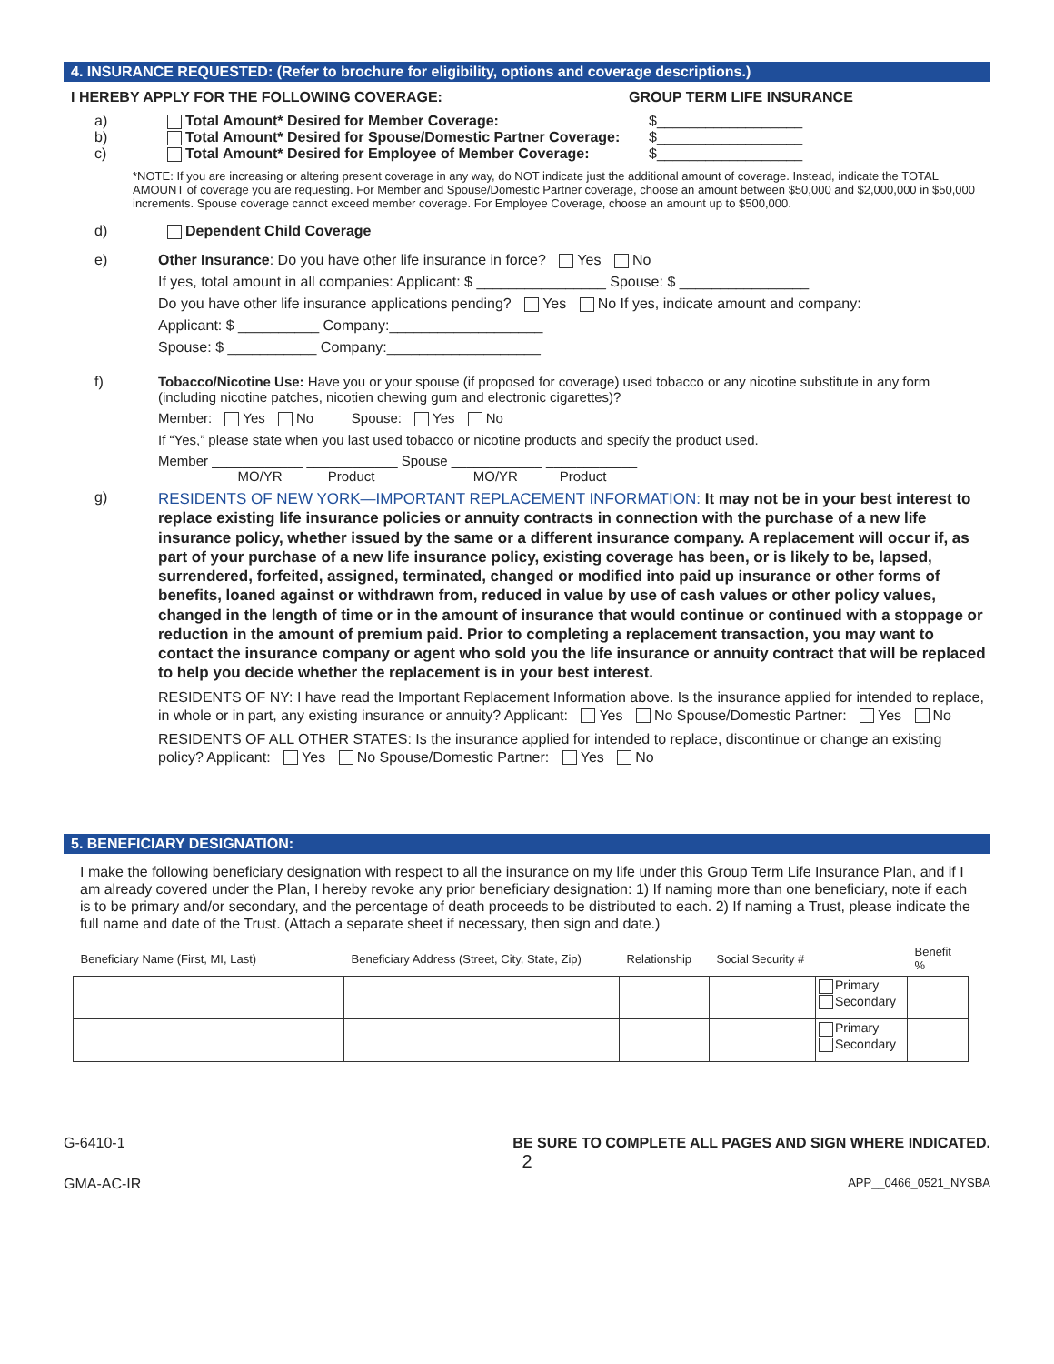4. INSURANCE REQUESTED: (Refer to brochure for eligibility, options and coverage descriptions.)
I HEREBY APPLY FOR THE FOLLOWING COVERAGE: GROUP TERM LIFE INSURANCE
a) Total Amount* Desired for Member Coverage: $__________________
b) Total Amount* Desired for Spouse/Domestic Partner Coverage:
$__________________
c) Total Amount* Desired for Employee of Member Coverage: $__________________
*NOTE: If you are increasing or altering present coverage in any way, do NOT indicate just the additional amount of coverage. Instead, indicate the TOTAL AMOUNT of coverage you are requesting. For Member and Spouse/Domestic Partner coverage, choose an amount between $50,000 and $2,000,000 in $50,000 increments. Spouse coverage cannot exceed member coverage. For Employee Coverage, choose an amount up to $500,000.
d) Dependent Child Coverage
e) Other Insurance: Do you have other life insurance in force? Yes No
If yes, total amount in all companies: Applicant: $ ________________ Spouse: $ ________________
Do you have other life insurance applications pending? Yes No If yes, indicate amount and company:
Applicant: $ __________ Company:___________________
Spouse: $ ___________ Company:___________________
f) Tobacco/Nicotine Use: Have you or your spouse (if proposed for coverage) used tobacco or any nicotine substitute in any form (including nicotine patches, nicotien chewing gum and electronic cigarettes)?
Member: Yes No Spouse: Yes No
If “Yes,” please state when you last used tobacco or nicotine products and specify the product used.
Member ____________ ____________ Spouse ____________ ____________
MO/YR Product MO/YR Product
g)
RESIDENTS OF NEW YORK—IMPORTANT REPLACEMENT INFORMATION: It may not be in your best interest to replace existing life insurance policies or annuity contracts in connection with the purchase of a new life insurance policy, whether issued by the same or a different insurance company. A replacement will occur if, as part of your purchase of a new life insurance policy, existing coverage has been, or is likely to be, lapsed, surrendered, forfeited, assigned, terminated, changed or modified into paid up insurance or other forms of benefits, loaned against or withdrawn from, reduced in value by use of cash values or other policy values, changed in the length of time or in the amount of insurance that would continue or continued with a stoppage or reduction in the amount of premium paid. Prior to completing a replacement transaction, you may want to contact the insurance company or agent who sold you the life insurance or annuity contract that will be replaced to help you decide whether the replacement is in your best interest.
RESIDENTS OF NY: I have read the Important Replacement Information above. Is the insurance applied for intended to replace, in whole or in part, any existing insurance or annuity? Applicant: Yes No Spouse/Domestic Partner: Yes No
RESIDENTS OF ALL OTHER STATES: Is the insurance applied for intended to replace, discontinue or change an existing policy? Applicant: Yes No Spouse/Domestic Partner: Yes No
5. BENEFICIARY DESIGNATION:
I make the following beneficiary designation with respect to all the insurance on my life under this Group Term Life Insurance Plan, and if I am already covered under the Plan, I hereby revoke any prior beneficiary designation: 1) If naming more than one beneficiary, note if each is to be primary and/or secondary, and the percentage of death proceeds to be distributed to each. 2) If naming a Trust, please indicate the full name and date of the Trust. (Attach a separate sheet if necessary, then sign and date.)
| Beneficiary Name (First, MI, Last) | Beneficiary Address (Street, City, State, Zip) | Relationship | Social Security # | | Benefit % |
| --- | --- | --- | --- | --- | --- |
| | | | | Primary Secondary | |
| | | | | Primary Secondary | |
G-6410-1 BE SURE TO COMPLETE ALL PAGES AND SIGN WHERE INDICATED.
2
GMA-AC-IR APP__0466_0521_NYSBA